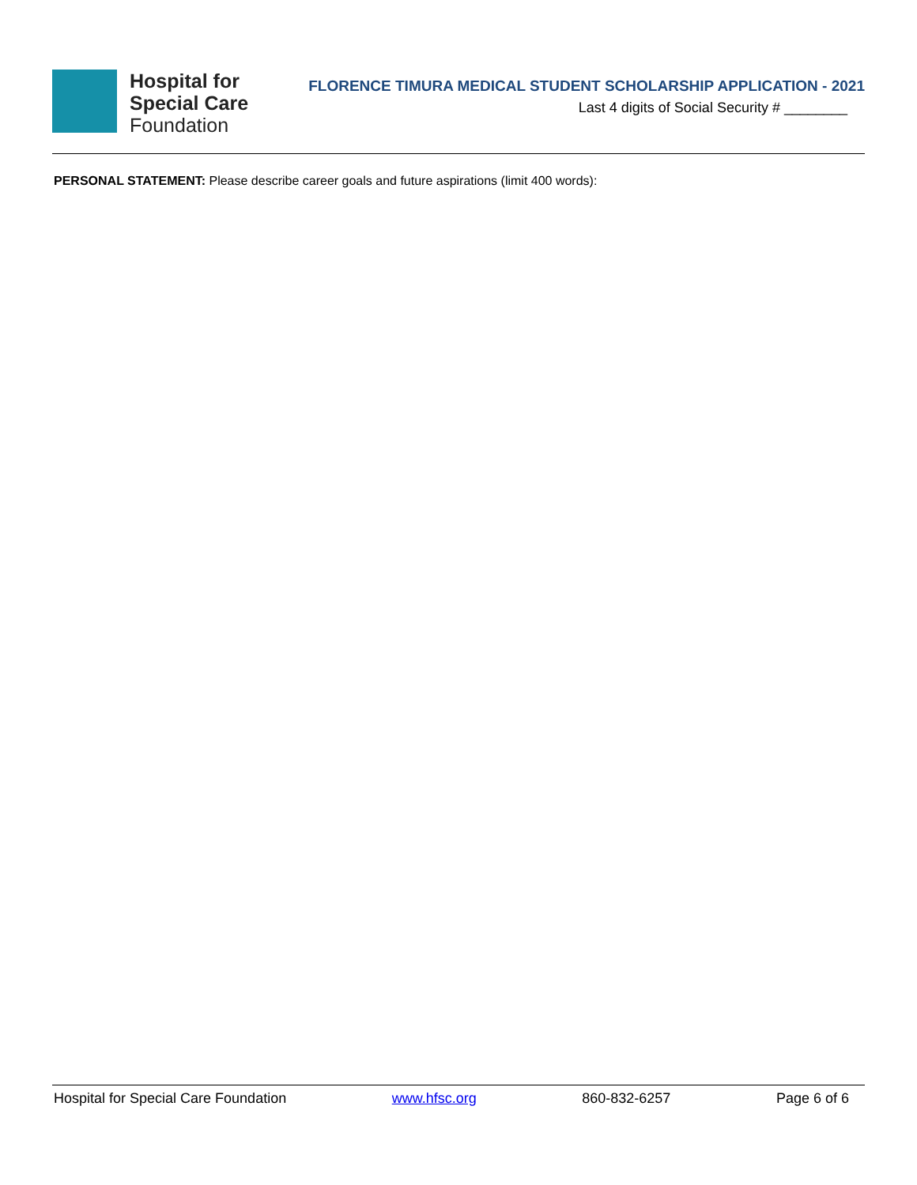Hospital for
Special Care
Foundation
FLORENCE TIMURA MEDICAL STUDENT SCHOLARSHIP APPLICATION - 2021
Last 4 digits of Social Security # ________
PERSONAL STATEMENT: Please describe career goals and future aspirations (limit 400 words):
Hospital for Special Care Foundation www.hfsc.org 860-832-6257 Page 6 of 6